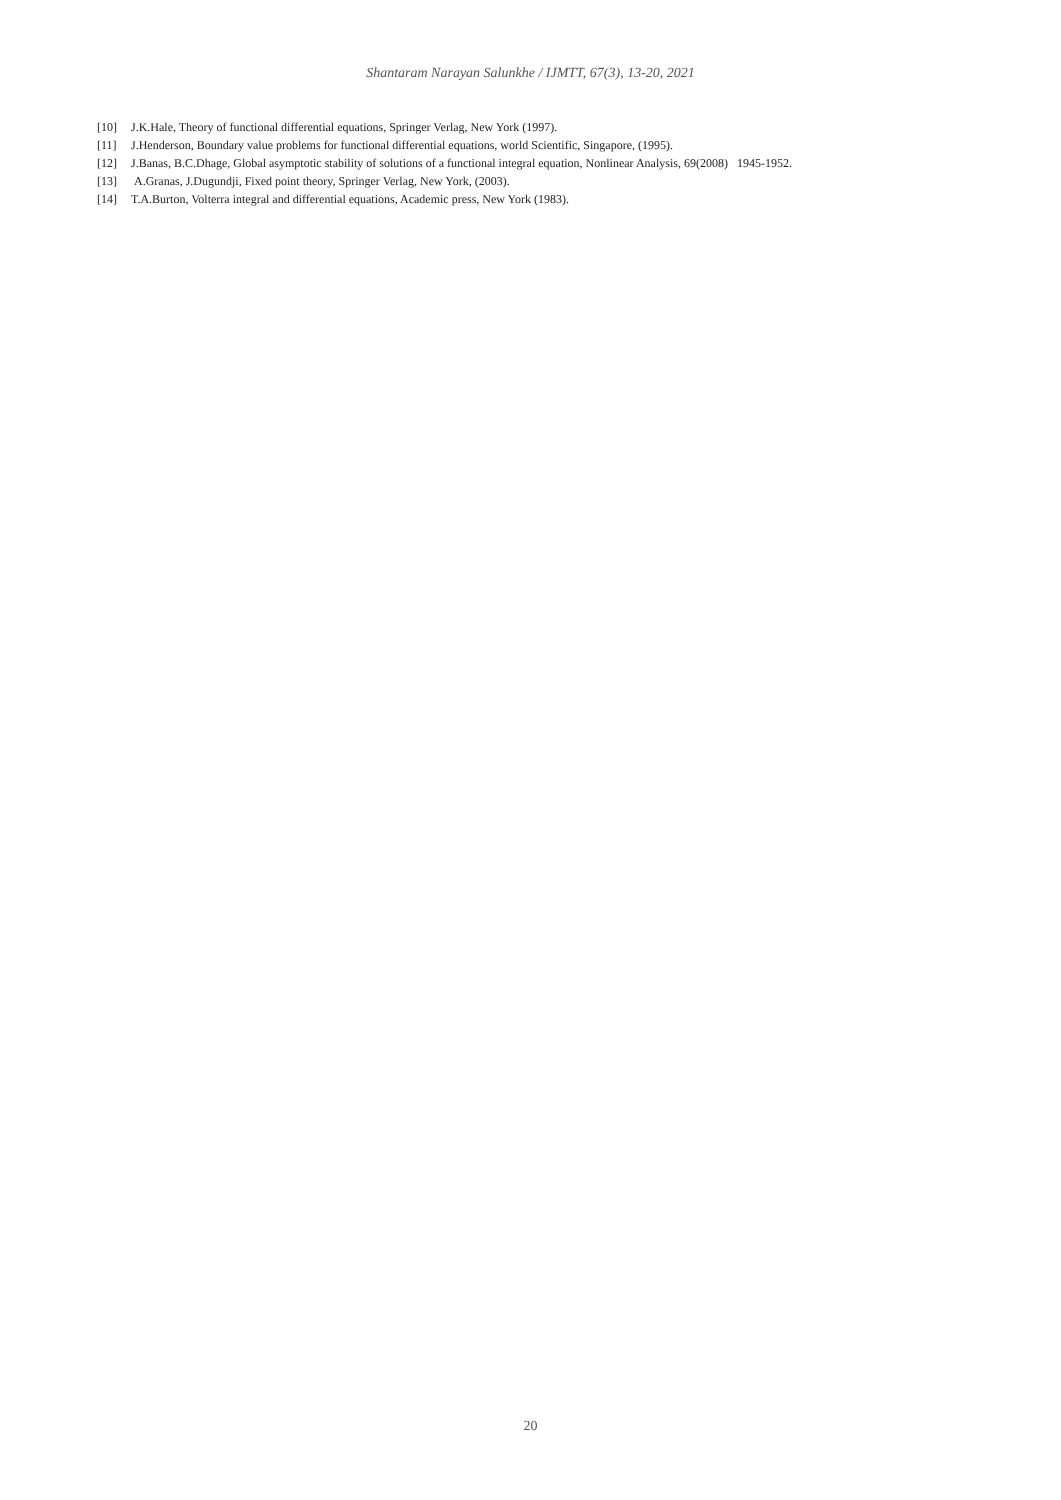Shantaram Narayan Salunkhe / IJMTT, 67(3), 13-20, 2021
[10] J.K.Hale, Theory of functional differential equations, Springer Verlag, New York (1997).
[11] J.Henderson, Boundary value problems for functional differential equations, world Scientific, Singapore, (1995).
[12] J.Banas, B.C.Dhage, Global asymptotic stability of solutions of a functional integral equation, Nonlinear Analysis, 69(2008) 1945-1952.
[13] A.Granas, J.Dugundji, Fixed point theory, Springer Verlag, New York, (2003).
[14] T.A.Burton, Volterra integral and differential equations, Academic press, New York (1983).
20